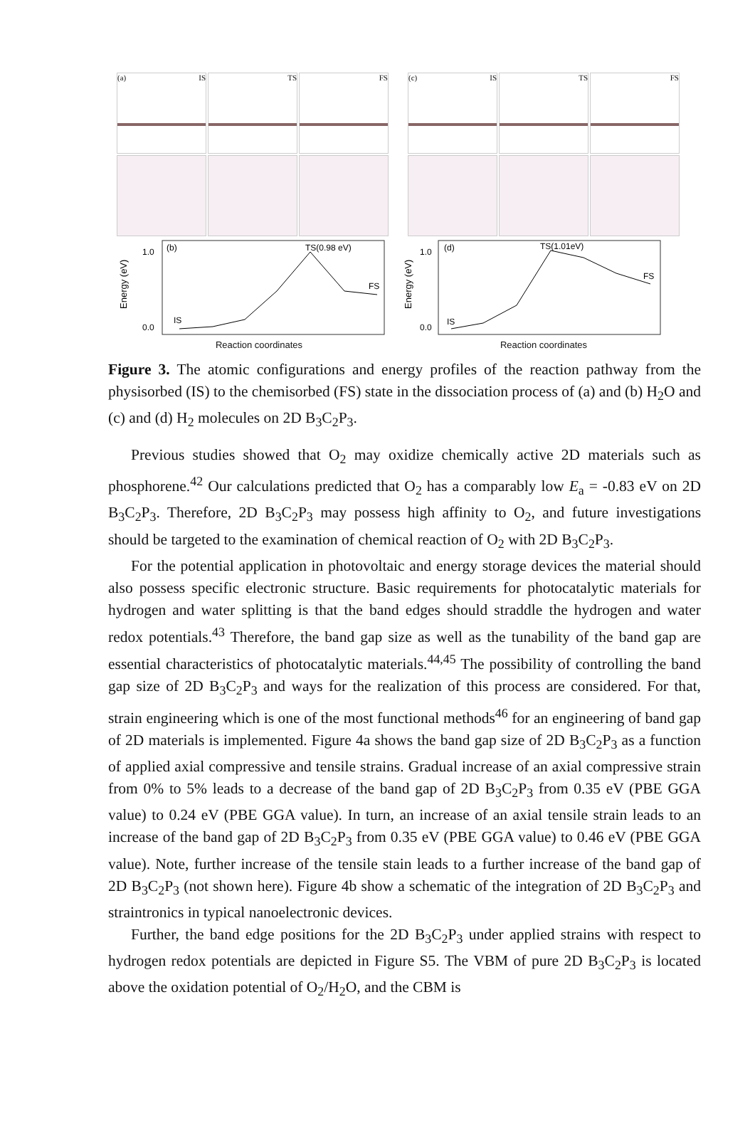(a) IS TS FS (c) IS TS FS
Energy (eV)
1.0
0.0
(b)
TS(0.98 eV)
FS
IS
Reaction coordinates
Energy (eV)
1.0
0.0
(d)
TS(1.01eV)
FS
IS
Reaction coordinates
Figure 3. The atomic configurations and energy profiles of the reaction pathway from the physisorbed (IS) to the chemisorbed (FS) state in the dissociation process of (a) and (b) H<sub>2</sub>O and (c) and (d) H<sub>2</sub> molecules on 2D B<sub>3</sub>C<sub>2</sub>P<sub>3</sub>.
Previous studies showed that O<sub>2</sub> may oxidize chemically active 2D materials such as phosphorene.<sup>42</sup> Our calculations predicted that O<sub>2</sub> has a comparably low E<sub>a</sub> = -0.83 eV on 2D B<sub>3</sub>C<sub>2</sub>P<sub>3</sub>. Therefore, 2D B<sub>3</sub>C<sub>2</sub>P<sub>3</sub> may possess high affinity to O<sub>2</sub>, and future investigations should be targeted to the examination of chemical reaction of O<sub>2</sub> with 2D B<sub>3</sub>C<sub>2</sub>P<sub>3</sub>.
For the potential application in photovoltaic and energy storage devices the material should also possess specific electronic structure. Basic requirements for photocatalytic materials for hydrogen and water splitting is that the band edges should straddle the hydrogen and water redox potentials.<sup>43</sup> Therefore, the band gap size as well as the tunability of the band gap are essential characteristics of photocatalytic materials.<sup>44,45</sup> The possibility of controlling the band gap size of 2D B<sub>3</sub>C<sub>2</sub>P<sub>3</sub> and ways for the realization of this process are considered. For that, strain engineering which is one of the most functional methods<sup>46</sup> for an engineering of band gap of 2D materials is implemented. Figure 4a shows the band gap size of 2D B<sub>3</sub>C<sub>2</sub>P<sub>3</sub> as a function of applied axial compressive and tensile strains. Gradual increase of an axial compressive strain from 0% to 5% leads to a decrease of the band gap of 2D B<sub>3</sub>C<sub>2</sub>P<sub>3</sub> from 0.35 eV (PBE GGA value) to 0.24 eV (PBE GGA value). In turn, an increase of an axial tensile strain leads to an increase of the band gap of 2D B<sub>3</sub>C<sub>2</sub>P<sub>3</sub> from 0.35 eV (PBE GGA value) to 0.46 eV (PBE GGA value). Note, further increase of the tensile stain leads to a further increase of the band gap of 2D B<sub>3</sub>C<sub>2</sub>P<sub>3</sub> (not shown here). Figure 4b show a schematic of the integration of 2D B<sub>3</sub>C<sub>2</sub>P<sub>3</sub> and straintronics in typical nanoelectronic devices.
Further, the band edge positions for the 2D B<sub>3</sub>C<sub>2</sub>P<sub>3</sub> under applied strains with respect to hydrogen redox potentials are depicted in Figure S5. The VBM of pure 2D B<sub>3</sub>C<sub>2</sub>P<sub>3</sub> is located above the oxidation potential of O<sub>2</sub>/H<sub>2</sub>O, and the CBM is